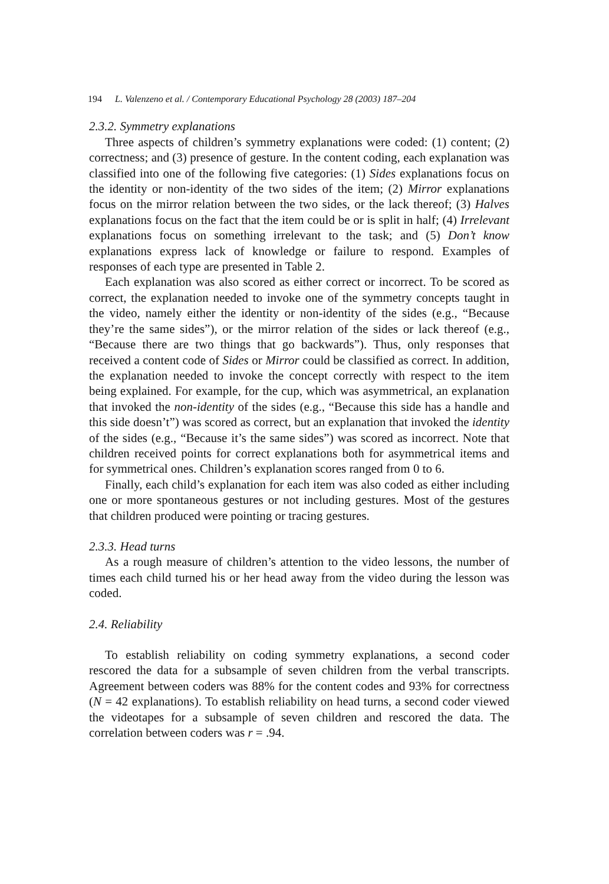194 L. Valenzeno et al. / Contemporary Educational Psychology 28 (2003) 187–204
2.3.2. Symmetry explanations
Three aspects of children’s symmetry explanations were coded: (1) content; (2) correctness; and (3) presence of gesture. In the content coding, each explanation was classified into one of the following five categories: (1) Sides explanations focus on the identity or non-identity of the two sides of the item; (2) Mirror explanations focus on the mirror relation between the two sides, or the lack thereof; (3) Halves explanations focus on the fact that the item could be or is split in half; (4) Irrelevant explanations focus on something irrelevant to the task; and (5) Don’t know explanations express lack of knowledge or failure to respond. Examples of responses of each type are presented in Table 2.
Each explanation was also scored as either correct or incorrect. To be scored as correct, the explanation needed to invoke one of the symmetry concepts taught in the video, namely either the identity or non-identity of the sides (e.g., “Because they’re the same sides”), or the mirror relation of the sides or lack thereof (e.g., “Because there are two things that go backwards”). Thus, only responses that received a content code of Sides or Mirror could be classified as correct. In addition, the explanation needed to invoke the concept correctly with respect to the item being explained. For example, for the cup, which was asymmetrical, an explanation that invoked the non-identity of the sides (e.g., “Because this side has a handle and this side doesn’t”) was scored as correct, but an explanation that invoked the identity of the sides (e.g., “Because it’s the same sides”) was scored as incorrect. Note that children received points for correct explanations both for asymmetrical items and for symmetrical ones. Children’s explanation scores ranged from 0 to 6.
Finally, each child’s explanation for each item was also coded as either including one or more spontaneous gestures or not including gestures. Most of the gestures that children produced were pointing or tracing gestures.
2.3.3. Head turns
As a rough measure of children’s attention to the video lessons, the number of times each child turned his or her head away from the video during the lesson was coded.
2.4. Reliability
To establish reliability on coding symmetry explanations, a second coder rescored the data for a subsample of seven children from the verbal transcripts. Agreement between coders was 88% for the content codes and 93% for correctness (N = 42 explanations). To establish reliability on head turns, a second coder viewed the videotapes for a subsample of seven children and rescored the data. The correlation between coders was r = .94.